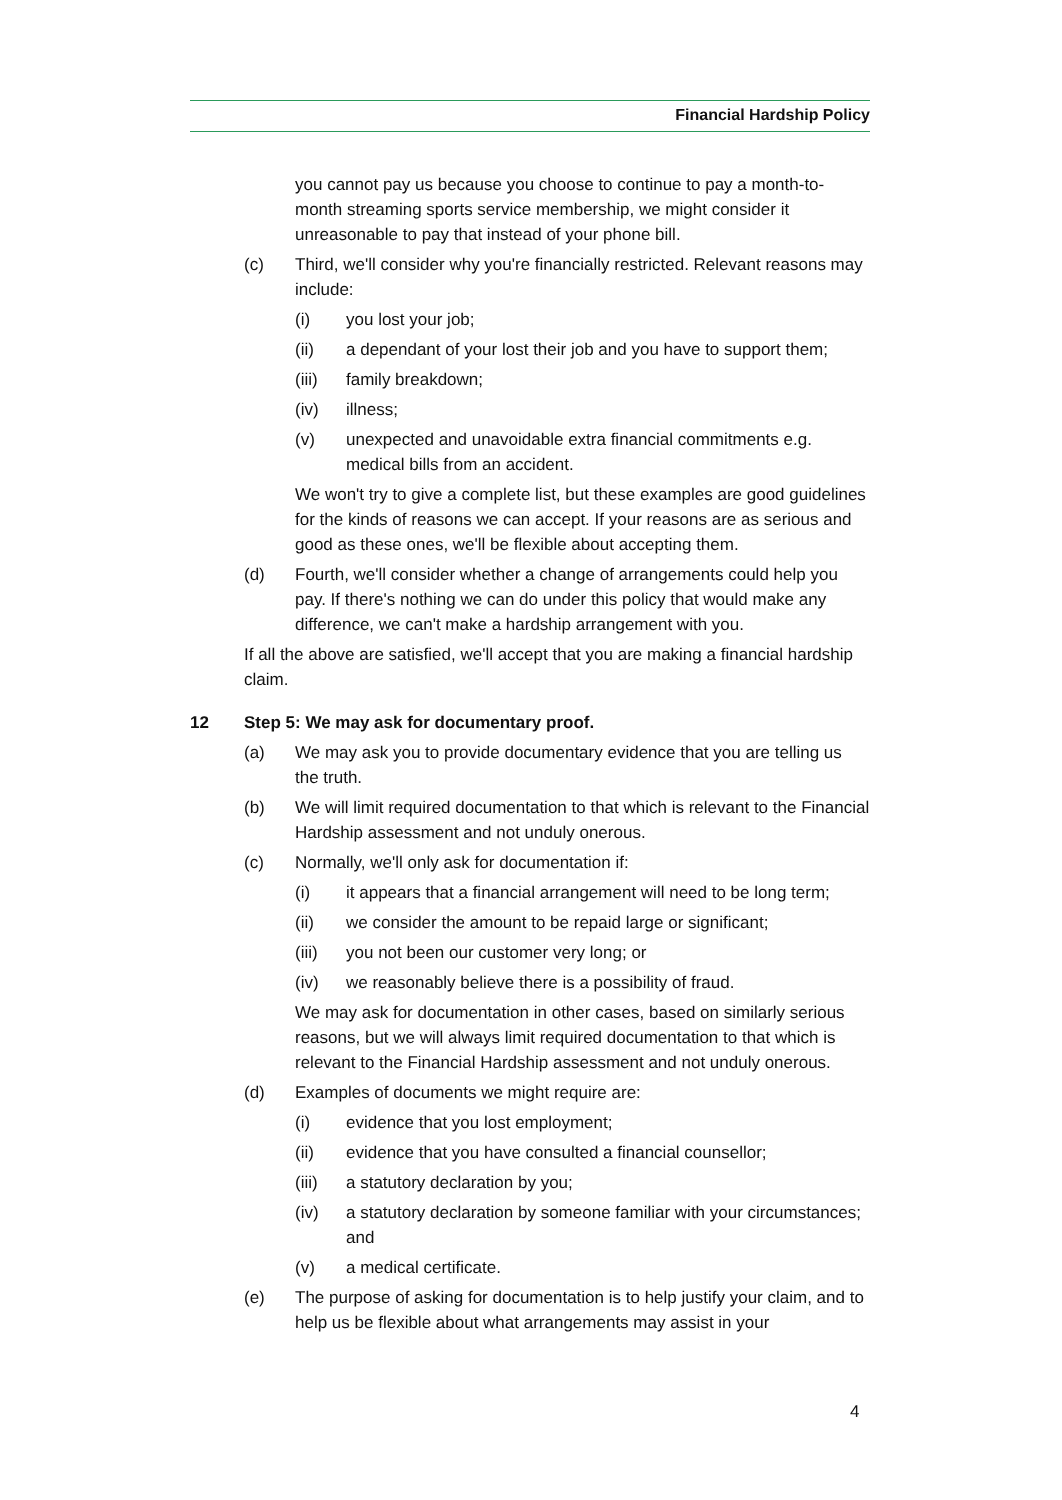Financial Hardship Policy
you cannot pay us because you choose to continue to pay a month-to-month streaming sports service membership, we might consider it unreasonable to pay that instead of your phone bill.
(c) Third, we'll consider why you're financially restricted. Relevant reasons may include:
(i) you lost your job;
(ii) a dependant of your lost their job and you have to support them;
(iii) family breakdown;
(iv) illness;
(v) unexpected and unavoidable extra financial commitments e.g. medical bills from an accident.
We won't try to give a complete list, but these examples are good guidelines for the kinds of reasons we can accept. If your reasons are as serious and good as these ones, we'll be flexible about accepting them.
(d) Fourth, we'll consider whether a change of arrangements could help you pay. If there's nothing we can do under this policy that would make any difference, we can't make a hardship arrangement with you.
If all the above are satisfied, we'll accept that you are making a financial hardship claim.
12 Step 5: We may ask for documentary proof.
(a) We may ask you to provide documentary evidence that you are telling us the truth.
(b) We will limit required documentation to that which is relevant to the Financial Hardship assessment and not unduly onerous.
(c) Normally, we'll only ask for documentation if:
(i) it appears that a financial arrangement will need to be long term;
(ii) we consider the amount to be repaid large or significant;
(iii) you not been our customer very long; or
(iv) we reasonably believe there is a possibility of fraud.
We may ask for documentation in other cases, based on similarly serious reasons, but we will always limit required documentation to that which is relevant to the Financial Hardship assessment and not unduly onerous.
(d) Examples of documents we might require are:
(i) evidence that you lost employment;
(ii) evidence that you have consulted a financial counsellor;
(iii) a statutory declaration by you;
(iv) a statutory declaration by someone familiar with your circumstances; and
(v) a medical certificate.
(e) The purpose of asking for documentation is to help justify your claim, and to help us be flexible about what arrangements may assist in your
4